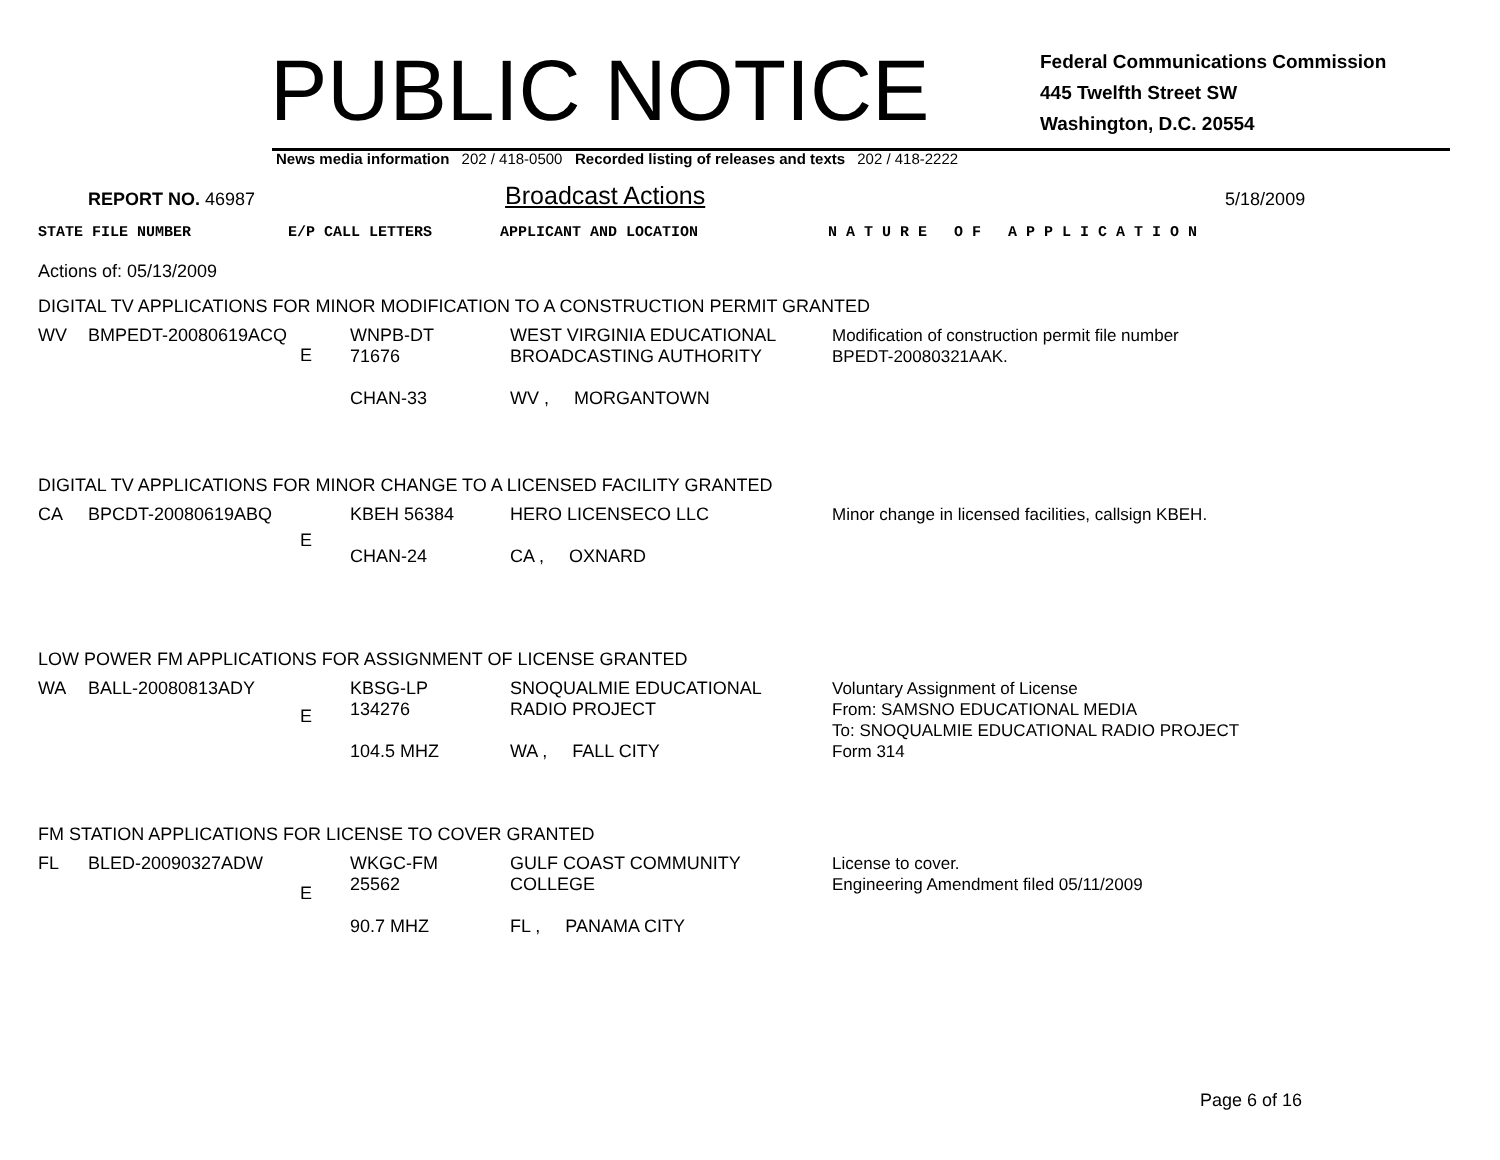PUBLIC NOTICE
Federal Communications Commission
445 Twelfth Street SW
Washington, D.C. 20554
News media information 202 / 418-0500 Recorded listing of releases and texts 202 / 418-2222
REPORT NO. 46987 Broadcast Actions 5/18/2009
STATE FILE NUMBER E/P CALL LETTERS APPLICANT AND LOCATION N A T U R E O F A P P L I C A T I O N
Actions of: 05/13/2009
DIGITAL TV APPLICATIONS FOR MINOR MODIFICATION TO A CONSTRUCTION PERMIT GRANTED
| WV | BMPEDT-20080619ACQ | E | WNPB-DT 71676 CHAN-33 | WEST VIRGINIA EDUCATIONAL BROADCASTING AUTHORITY WV , MORGANTOWN | Modification of construction permit file number BPEDT-20080321AAK. |
DIGITAL TV APPLICATIONS FOR MINOR CHANGE TO A LICENSED FACILITY GRANTED
| CA | BPCDT-20080619ABQ | E | KBEH 56384 CHAN-24 | HERO LICENSECO LLC CA , OXNARD | Minor change in licensed facilities, callsign KBEH. |
LOW POWER FM APPLICATIONS FOR ASSIGNMENT OF LICENSE GRANTED
| WA | BALL-20080813ADY | E | KBSG-LP 134276 104.5 MHZ | SNOQUALMIE EDUCATIONAL RADIO PROJECT WA , FALL CITY | Voluntary Assignment of License From: SAMSNO EDUCATIONAL MEDIA To: SNOQUALMIE EDUCATIONAL RADIO PROJECT Form 314 |
FM STATION APPLICATIONS FOR LICENSE TO COVER GRANTED
| FL | BLED-20090327ADW | E | WKGC-FM 25562 90.7 MHZ | GULF COAST COMMUNITY COLLEGE FL , PANAMA CITY | License to cover. Engineering Amendment filed 05/11/2009 |
Page 6 of 16